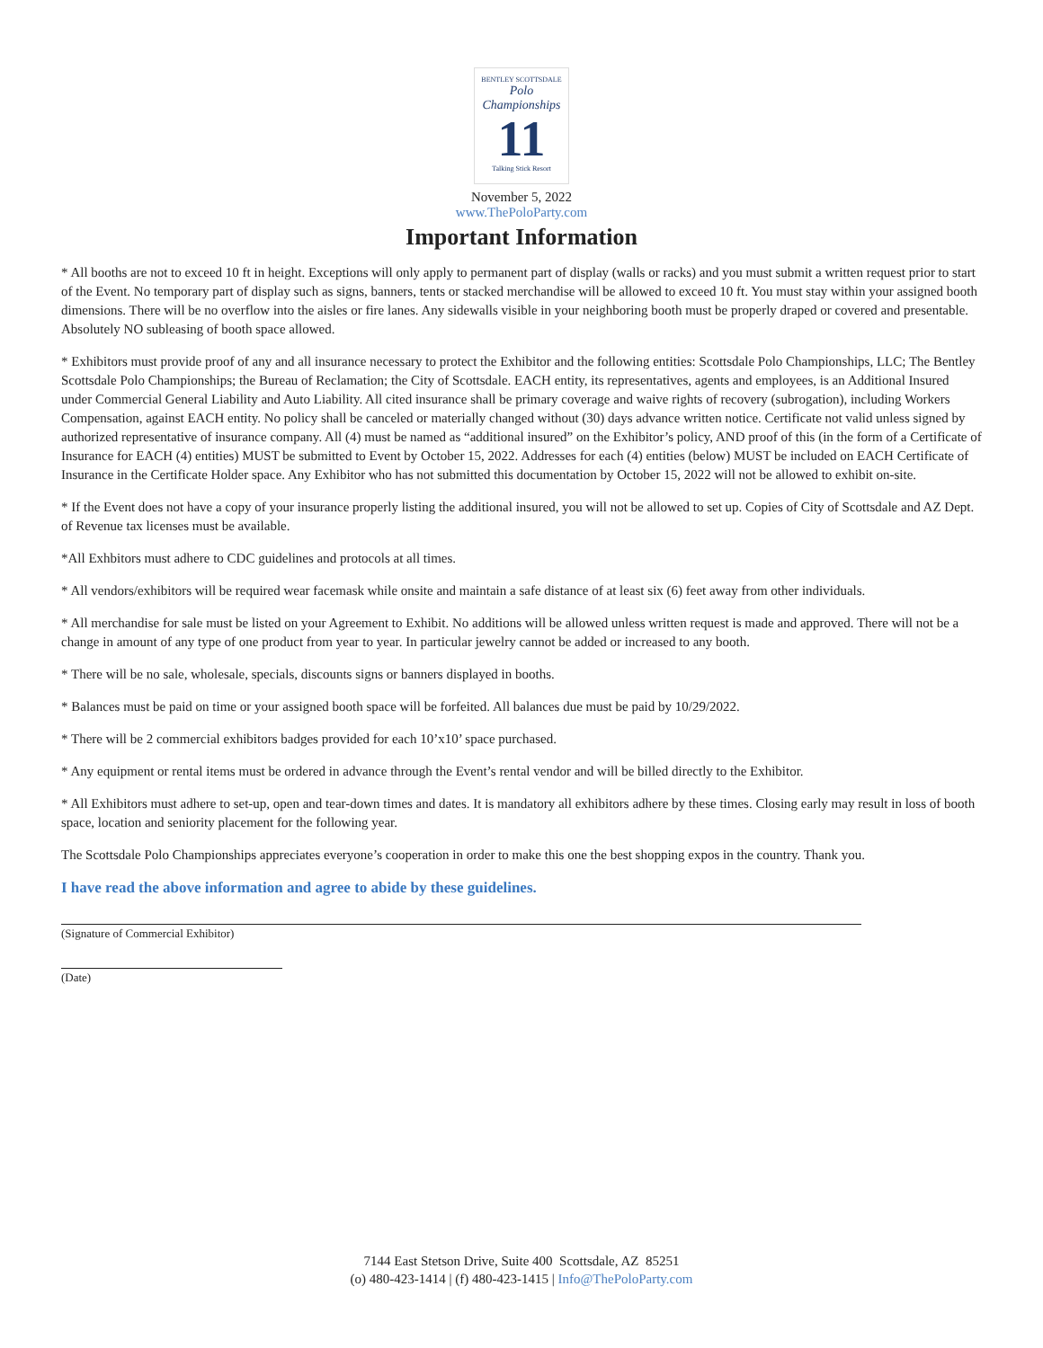BENTLEY SCOTTSDALE
Polo Championships
11
Talking Stick Resort
November 5, 2022
www.ThePoloParty.com
Important Information
* All booths are not to exceed 10 ft in height. Exceptions will only apply to permanent part of display (walls or racks) and you must submit a written request prior to start of the Event. No temporary part of display such as signs, banners, tents or stacked merchandise will be allowed to exceed 10 ft. You must stay within your assigned booth dimensions. There will be no overflow into the aisles or fire lanes. Any sidewalls visible in your neighboring booth must be properly draped or covered and presentable. Absolutely NO subleasing of booth space allowed.
* Exhibitors must provide proof of any and all insurance necessary to protect the Exhibitor and the following entities: Scottsdale Polo Championships, LLC; The Bentley Scottsdale Polo Championships; the Bureau of Reclamation; the City of Scottsdale. EACH entity, its representatives, agents and employees, is an Additional Insured under Commercial General Liability and Auto Liability. All cited insurance shall be primary coverage and waive rights of recovery (subrogation), including Workers Compensation, against EACH entity. No policy shall be canceled or materially changed without (30) days advance written notice. Certificate not valid unless signed by authorized representative of insurance company. All (4) must be named as “additional insured” on the Exhibitor’s policy, AND proof of this (in the form of a Certificate of Insurance for EACH (4) entities) MUST be submitted to Event by October 15, 2022. Addresses for each (4) entities (below) MUST be included on EACH Certificate of Insurance in the Certificate Holder space. Any Exhibitor who has not submitted this documentation by October 15, 2022 will not be allowed to exhibit on-site.
* If the Event does not have a copy of your insurance properly listing the additional insured, you will not be allowed to set up. Copies of City of Scottsdale and AZ Dept. of Revenue tax licenses must be available.
*All Exhbitors must adhere to CDC guidelines and protocols at all times.
* All vendors/exhibitors will be required wear facemask while onsite and maintain a safe distance of at least six (6) feet away from other individuals.
* All merchandise for sale must be listed on your Agreement to Exhibit. No additions will be allowed unless written request is made and approved. There will not be a change in amount of any type of one product from year to year. In particular jewelry cannot be added or increased to any booth.
* There will be no sale, wholesale, specials, discounts signs or banners displayed in booths.
* Balances must be paid on time or your assigned booth space will be forfeited. All balances due must be paid by 10/29/2022.
* There will be 2 commercial exhibitors badges provided for each 10’x10’ space purchased.
* Any equipment or rental items must be ordered in advance through the Event’s rental vendor and will be billed directly to the Exhibitor.
* All Exhibitors must adhere to set-up, open and tear-down times and dates. It is mandatory all exhibitors adhere by these times. Closing early may result in loss of booth space, location and seniority placement for the following year.
The Scottsdale Polo Championships appreciates everyone’s cooperation in order to make this one the best shopping expos in the country. Thank you.
I have read the above information and agree to abide by these guidelines.
(Signature of Commercial Exhibitor)
(Date)
7144 East Stetson Drive, Suite 400 Scottsdale, AZ 85251
(o) 480-423-1414 | (f) 480-423-1415 | Info@ThePoloParty.com